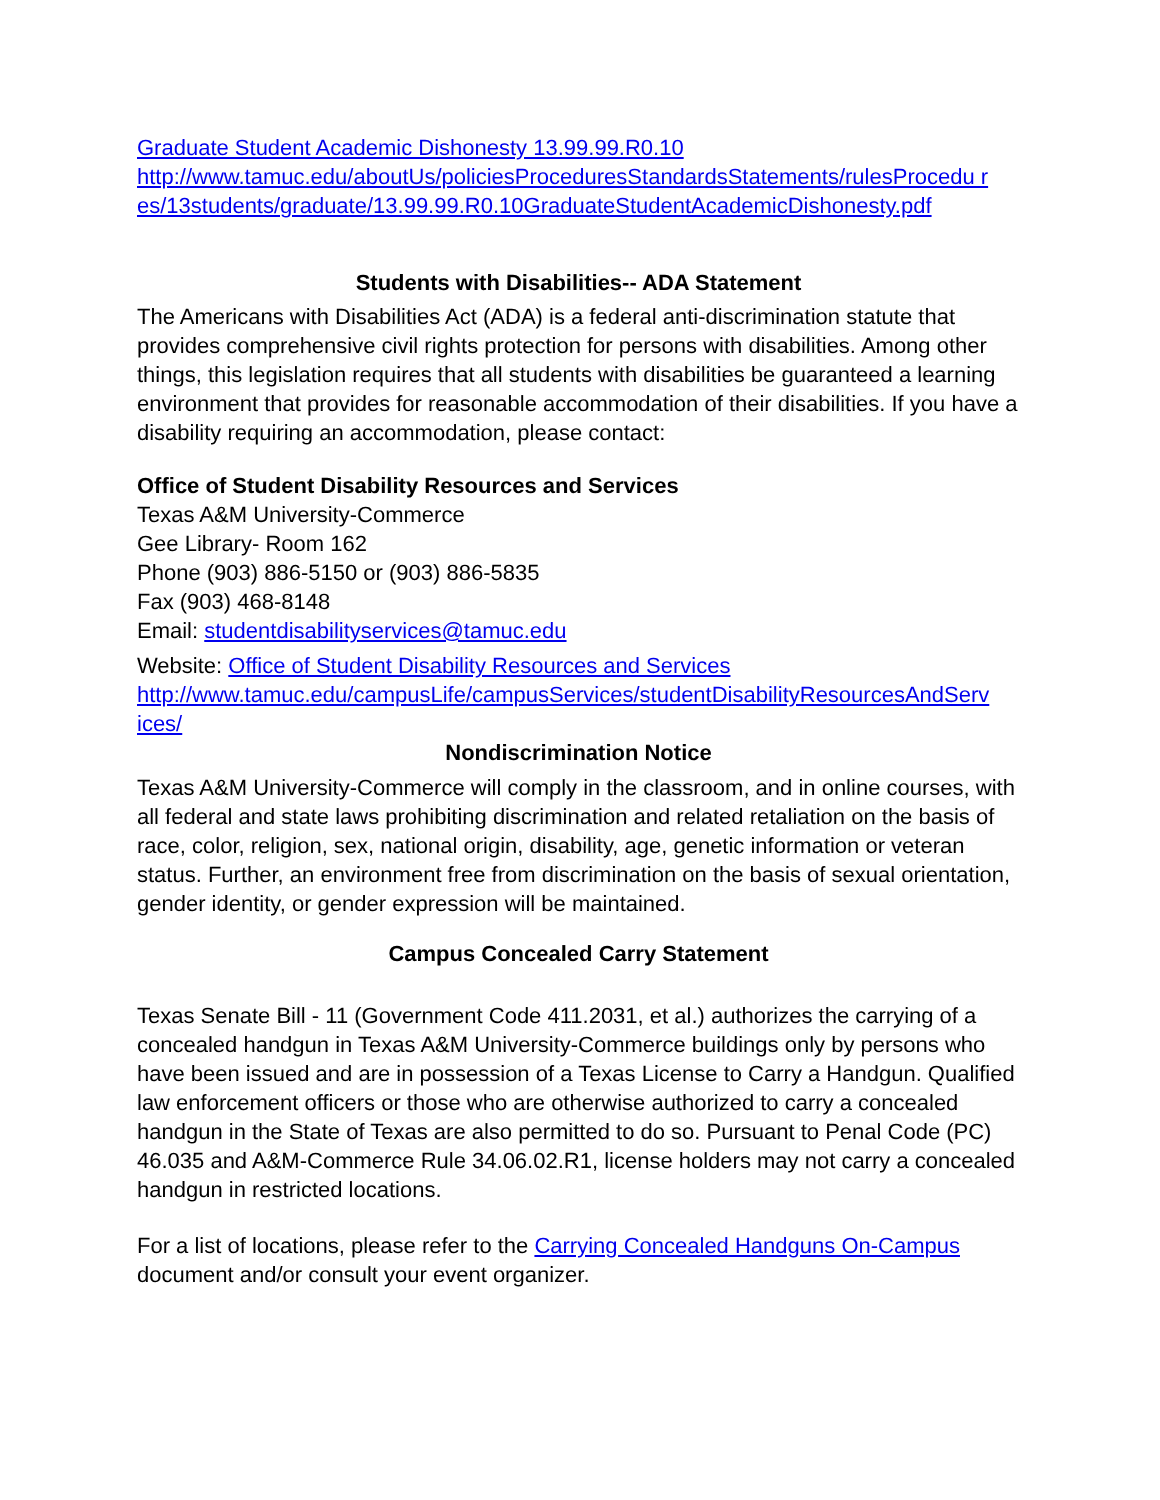Graduate Student Academic Dishonesty 13.99.99.R0.10
http://www.tamuc.edu/aboutUs/policiesProceduresStandardsStatements/rulesProcedu r es/13students/graduate/13.99.99.R0.10GraduateStudentAcademicDishonesty.pdf
Students with Disabilities-- ADA Statement
The Americans with Disabilities Act (ADA) is a federal anti-discrimination statute that provides comprehensive civil rights protection for persons with disabilities. Among other things, this legislation requires that all students with disabilities be guaranteed a learning environment that provides for reasonable accommodation of their disabilities. If you have a disability requiring an accommodation, please contact:
Office of Student Disability Resources and Services
Texas A&M University-Commerce
Gee Library- Room 162
Phone (903) 886-5150 or (903) 886-5835
Fax (903) 468-8148
Email: studentdisabilityservices@tamuc.edu
Website: Office of Student Disability Resources and Services
http://www.tamuc.edu/campusLife/campusServices/studentDisabilityResourcesAndServ ices/
Nondiscrimination Notice
Texas A&M University-Commerce will comply in the classroom, and in online courses, with all federal and state laws prohibiting discrimination and related retaliation on the basis of race, color, religion, sex, national origin, disability, age, genetic information or veteran status. Further, an environment free from discrimination on the basis of sexual orientation, gender identity, or gender expression will be maintained.
Campus Concealed Carry Statement
Texas Senate Bill - 11 (Government Code 411.2031, et al.) authorizes the carrying of a concealed handgun in Texas A&M University-Commerce buildings only by persons who have been issued and are in possession of a Texas License to Carry a Handgun. Qualified law enforcement officers or those who are otherwise authorized to carry a concealed handgun in the State of Texas are also permitted to do so. Pursuant to Penal Code (PC) 46.035 and A&M-Commerce Rule 34.06.02.R1, license holders may not carry a concealed handgun in restricted locations.
For a list of locations, please refer to the Carrying Concealed Handguns On-Campus document and/or consult your event organizer.